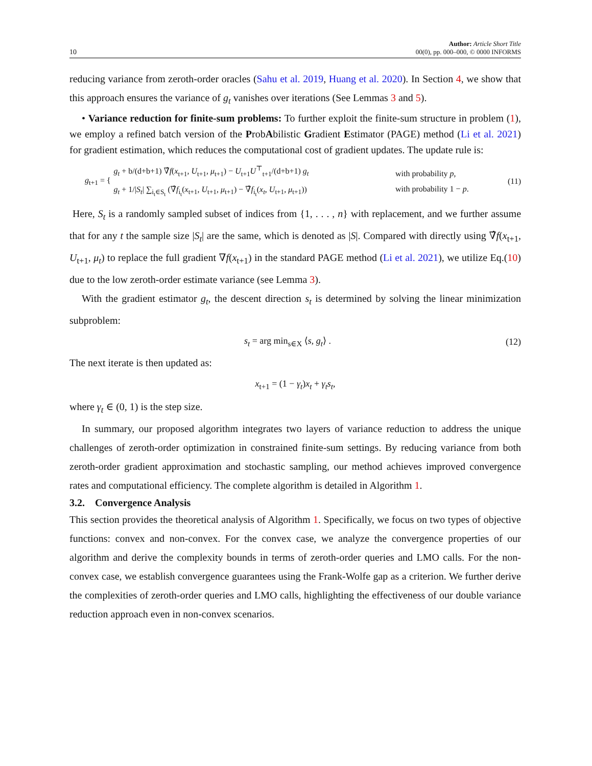10
Author: Article Short Title
00(0), pp. 000–000, © 0000 INFORMS
reducing variance from zeroth-order oracles (Sahu et al. 2019, Huang et al. 2020). In Section 4, we show that this approach ensures the variance of g<sub>t</sub> vanishes over iterations (See Lemmas 3 and 5).
• Variance reduction for finite-sum problems: To further exploit the finite-sum structure in problem (1), we employ a refined batch version of the ProbAbilistic Gradient Estimator (PAGE) method (Li et al. 2021) for gradient estimation, which reduces the computational cost of gradient updates. The update rule is:
g<sub>t+1</sub> = {
g<sub>t</sub> + b/(d+b+1) ∇̂f(x<sub>t+1</sub>, U<sub>t+1</sub>, μ<sub>t+1</sub>) − U<sub>t+1</sub>U<sup>⊤</sup><sub>t+1</sub>/(d+b+1) g<sub>t</sub>
g<sub>t</sub> + 1/|S<sub>t</sub>| ∑<sub>i<sub>t</sub>∈S<sub>t</sub></sub> (∇̂f<sub>i<sub>t</sub></sub>(x<sub>t+1</sub>, U<sub>t+1</sub>, μ<sub>t+1</sub>) − ∇̂f<sub>i<sub>t</sub></sub>(x<sub>t</sub>, U<sub>t+1</sub>, μ<sub>t+1</sub>))
with probability p,
with probability 1 − p.
(11)
Here, S<sub>t</sub> is a randomly sampled subset of indices from {1, . . . , n} with replacement, and we further assume that for any t the sample size |S<sub>t</sub>| are the same, which is denoted as |S|. Compared with directly using ∇̂f(x<sub>t+1</sub>, U<sub>t+1</sub>, μ<sub>t</sub>) to replace the full gradient ∇f(x<sub>t+1</sub>) in the standard PAGE method (Li et al. 2021), we utilize Eq.(10) due to the low zeroth-order estimate variance (see Lemma 3).
With the gradient estimator g<sub>t</sub>, the descent direction s<sub>t</sub> is determined by solving the linear minimization subproblem:
s<sub>t</sub> = arg min<sub>s∈X</sub> ⟨s, g<sub>t</sub>⟩ . (12)
The next iterate is then updated as:
x<sub>t+1</sub> = (1 − γ<sub>t</sub>)x<sub>t</sub> + γ<sub>t</sub>s<sub>t</sub>,
where γ<sub>t</sub> ∈ (0, 1) is the step size.
In summary, our proposed algorithm integrates two layers of variance reduction to address the unique challenges of zeroth-order optimization in constrained finite-sum settings. By reducing variance from both zeroth-order gradient approximation and stochastic sampling, our method achieves improved convergence rates and computational efficiency. The complete algorithm is detailed in Algorithm 1.
3.2. Convergence Analysis
This section provides the theoretical analysis of Algorithm 1. Specifically, we focus on two types of objective functions: convex and non-convex. For the convex case, we analyze the convergence properties of our algorithm and derive the complexity bounds in terms of zeroth-order queries and LMO calls. For the non-convex case, we establish convergence guarantees using the Frank-Wolfe gap as a criterion. We further derive the complexities of zeroth-order queries and LMO calls, highlighting the effectiveness of our double variance reduction approach even in non-convex scenarios.